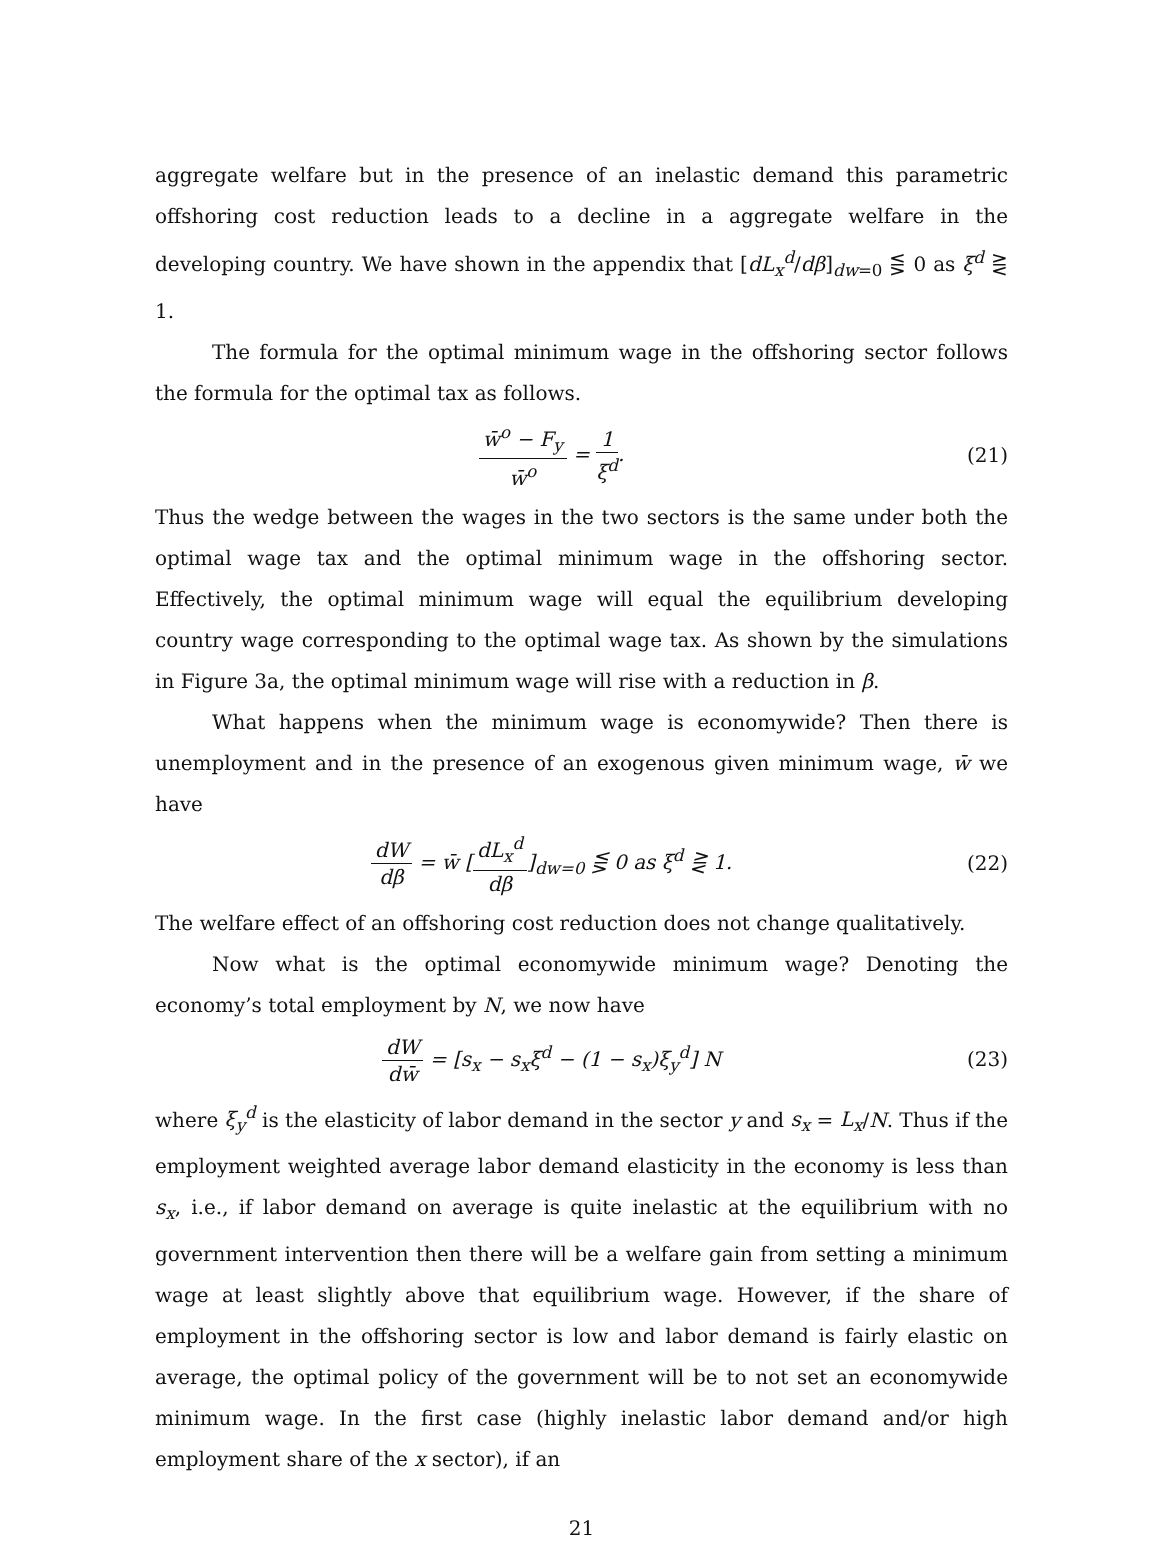aggregate welfare but in the presence of an inelastic demand this parametric offshoring cost reduction leads to a decline in a aggregate welfare in the developing country. We have shown in the appendix that [dL<sub>x</sub><sup>d</sup>/dβ]<sub>dw=0</sub> ⋚ 0 as ξ<sup>d</sup> ⋛ 1.
The formula for the optimal minimum wage in the offshoring sector follows the formula for the optimal tax as follows.
w̄<sup>o</sup> − F<sub>y</sub> w̄<sup>o</sup> = 1 ξ<sup>d</sup>. (21)
Thus the wedge between the wages in the two sectors is the same under both the optimal wage tax and the optimal minimum wage in the offshoring sector. Effectively, the optimal minimum wage will equal the equilibrium developing country wage corresponding to the optimal wage tax. As shown by the simulations in Figure 3a, the optimal minimum wage will rise with a reduction in β.
What happens when the minimum wage is economywide? Then there is unemployment and in the presence of an exogenous given minimum wage, w̄ we have
dW dβ = w̄ [dL<sub>x</sub><sup>d</sup> dβ]<sub>dw=0</sub> ⋚ 0 as ξ<sup>d</sup> ⋛ 1.
(22)
The welfare effect of an offshoring cost reduction does not change qualitatively.
Now what is the optimal economywide minimum wage? Denoting the economy’s total employment by N, we now have
dW dw̄ = [s<sub>x</sub> − s<sub>x</sub>ξ<sup>d</sup> − (1 − s<sub>x</sub>)ξ<sub>y</sub><sup>d</sup>] N
(23)
where ξ<sub>y</sub><sup>d</sup> is the elasticity of labor demand in the sector y and s<sub>x</sub> = L<sub>x</sub>/N. Thus if the employment weighted average labor demand elasticity in the economy is less than s<sub>x</sub>, i.e., if labor demand on average is quite inelastic at the equilibrium with no government intervention then there will be a welfare gain from setting a minimum wage at least slightly above that equilibrium wage. However, if the share of employment in the offshoring sector is low and labor demand is fairly elastic on average, the optimal policy of the government will be to not set an economywide minimum wage. In the first case (highly inelastic labor demand and/or high employment share of the x sector), if an
21